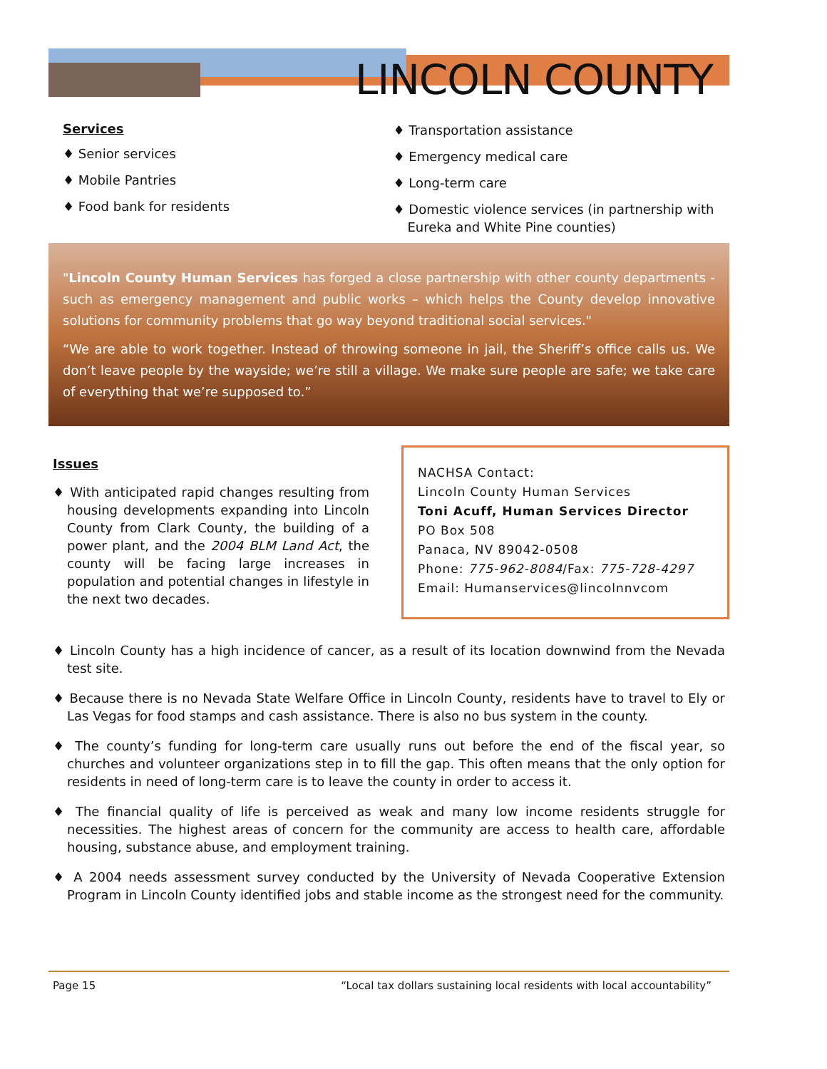LINCOLN COUNTY
Services
♦ Senior services
♦ Mobile Pantries
♦ Food bank for residents
♦ Transportation assistance
♦ Emergency medical care
♦ Long-term care
♦ Domestic violence services (in partnership with Eureka and White Pine counties)
"Lincoln County Human Services has forged a close partnership with other county departments - such as emergency management and public works – which helps the County develop innovative solutions for community problems that go way beyond traditional social services."
“We are able to work together. Instead of throwing someone in jail, the Sheriff’s office calls us. We don’t leave people by the wayside; we’re still a village. We make sure people are safe; we take care of everything that we’re supposed to.”
Issues
♦ With anticipated rapid changes resulting from housing developments expanding into Lincoln County from Clark County, the building of a power plant, and the 2004 BLM Land Act, the county will be facing large increases in population and potential changes in lifestyle in the next two decades.
NACHSA Contact:
Lincoln County Human Services
Toni Acuff, Human Services Director
PO Box 508
Panaca, NV 89042-0508
Phone: 775-962-8084/Fax: 775-728-4297
Email: Humanservices@lincolnnvcom
♦ Lincoln County has a high incidence of cancer, as a result of its location downwind from the Nevada test site.
♦ Because there is no Nevada State Welfare Office in Lincoln County, residents have to travel to Ely or Las Vegas for food stamps and cash assistance. There is also no bus system in the county.
♦ The county’s funding for long-term care usually runs out before the end of the fiscal year, so churches and volunteer organizations step in to fill the gap. This often means that the only option for residents in need of long-term care is to leave the county in order to access it.
♦ The financial quality of life is perceived as weak and many low income residents struggle for necessities. The highest areas of concern for the community are access to health care, affordable housing, substance abuse, and employment training.
♦ A 2004 needs assessment survey conducted by the University of Nevada Cooperative Extension Program in Lincoln County identified jobs and stable income as the strongest need for the community.
Page 15 “Local tax dollars sustaining local residents with local accountability”